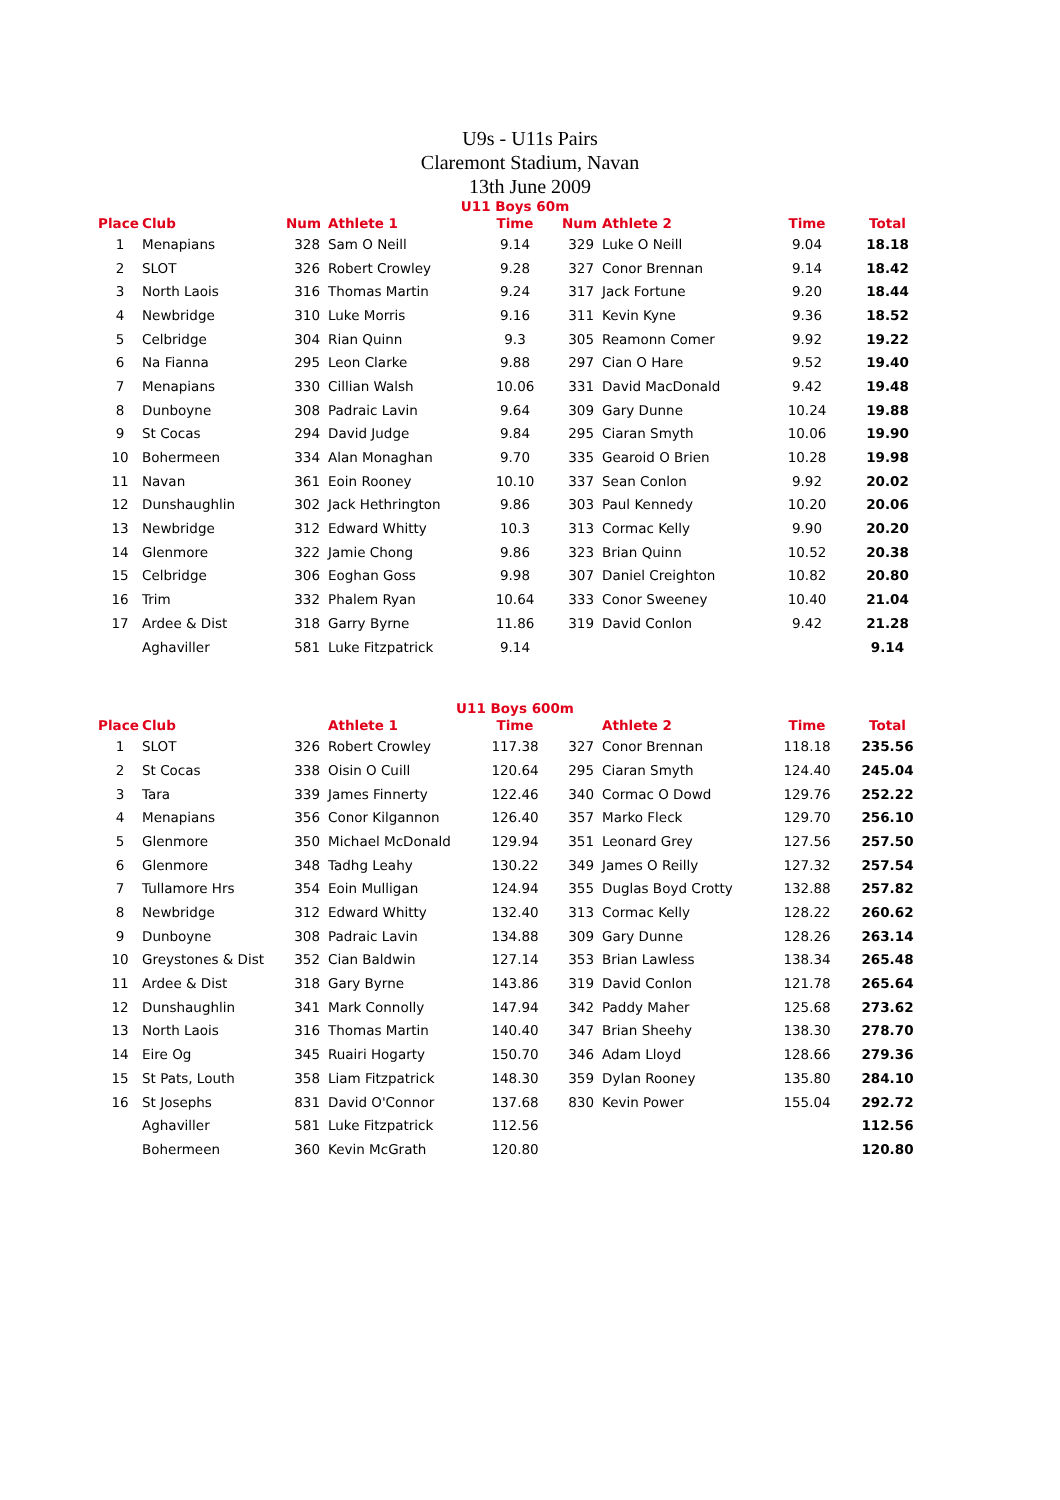U9s - U11s Pairs
Claremont Stadium, Navan
13th June 2009
U11 Boys 60m
| Place | Club | Num | Athlete 1 | Time | Num | Athlete 2 | Time | Total |
| --- | --- | --- | --- | --- | --- | --- | --- | --- |
| 1 | Menapians | 328 | Sam O Neill | 9.14 | 329 | Luke O Neill | 9.04 | 18.18 |
| 2 | SLOT | 326 | Robert Crowley | 9.28 | 327 | Conor Brennan | 9.14 | 18.42 |
| 3 | North Laois | 316 | Thomas Martin | 9.24 | 317 | Jack Fortune | 9.20 | 18.44 |
| 4 | Newbridge | 310 | Luke Morris | 9.16 | 311 | Kevin Kyne | 9.36 | 18.52 |
| 5 | Celbridge | 304 | Rian Quinn | 9.3 | 305 | Reamonn Comer | 9.92 | 19.22 |
| 6 | Na Fianna | 295 | Leon Clarke | 9.88 | 297 | Cian O Hare | 9.52 | 19.40 |
| 7 | Menapians | 330 | Cillian Walsh | 10.06 | 331 | David MacDonald | 9.42 | 19.48 |
| 8 | Dunboyne | 308 | Padraic Lavin | 9.64 | 309 | Gary Dunne | 10.24 | 19.88 |
| 9 | St Cocas | 294 | David Judge | 9.84 | 295 | Ciaran Smyth | 10.06 | 19.90 |
| 10 | Bohermeen | 334 | Alan Monaghan | 9.70 | 335 | Gearoid O Brien | 10.28 | 19.98 |
| 11 | Navan | 361 | Eoin Rooney | 10.10 | 337 | Sean Conlon | 9.92 | 20.02 |
| 12 | Dunshaughlin | 302 | Jack Hethrington | 9.86 | 303 | Paul Kennedy | 10.20 | 20.06 |
| 13 | Newbridge | 312 | Edward Whitty | 10.3 | 313 | Cormac Kelly | 9.90 | 20.20 |
| 14 | Glenmore | 322 | Jamie Chong | 9.86 | 323 | Brian Quinn | 10.52 | 20.38 |
| 15 | Celbridge | 306 | Eoghan Goss | 9.98 | 307 | Daniel Creighton | 10.82 | 20.80 |
| 16 | Trim | 332 | Phalem Ryan | 10.64 | 333 | Conor Sweeney | 10.40 | 21.04 |
| 17 | Ardee & Dist | 318 | Garry Byrne | 11.86 | 319 | David Conlon | 9.42 | 21.28 |
| | Aghaviller | 581 | Luke Fitzpatrick | 9.14 | | | | 9.14 |
U11 Boys 600m
| Place | Club | | Athlete 1 | Time | | Athlete 2 | Time | Total |
| --- | --- | --- | --- | --- | --- | --- | --- | --- |
| 1 | SLOT | 326 | Robert Crowley | 117.38 | 327 | Conor Brennan | 118.18 | 235.56 |
| 2 | St Cocas | 338 | Oisin O Cuill | 120.64 | 295 | Ciaran Smyth | 124.40 | 245.04 |
| 3 | Tara | 339 | James Finnerty | 122.46 | 340 | Cormac O Dowd | 129.76 | 252.22 |
| 4 | Menapians | 356 | Conor Kilgannon | 126.40 | 357 | Marko Fleck | 129.70 | 256.10 |
| 5 | Glenmore | 350 | Michael McDonald | 129.94 | 351 | Leonard Grey | 127.56 | 257.50 |
| 6 | Glenmore | 348 | Tadhg Leahy | 130.22 | 349 | James O Reilly | 127.32 | 257.54 |
| 7 | Tullamore Hrs | 354 | Eoin Mulligan | 124.94 | 355 | Duglas Boyd Crotty | 132.88 | 257.82 |
| 8 | Newbridge | 312 | Edward Whitty | 132.40 | 313 | Cormac Kelly | 128.22 | 260.62 |
| 9 | Dunboyne | 308 | Padraic Lavin | 134.88 | 309 | Gary Dunne | 128.26 | 263.14 |
| 10 | Greystones & Dist | 352 | Cian Baldwin | 127.14 | 353 | Brian Lawless | 138.34 | 265.48 |
| 11 | Ardee & Dist | 318 | Gary Byrne | 143.86 | 319 | David Conlon | 121.78 | 265.64 |
| 12 | Dunshaughlin | 341 | Mark Connolly | 147.94 | 342 | Paddy Maher | 125.68 | 273.62 |
| 13 | North Laois | 316 | Thomas Martin | 140.40 | 347 | Brian Sheehy | 138.30 | 278.70 |
| 14 | Eire Og | 345 | Ruairi Hogarty | 150.70 | 346 | Adam Lloyd | 128.66 | 279.36 |
| 15 | St Pats, Louth | 358 | Liam Fitzpatrick | 148.30 | 359 | Dylan Rooney | 135.80 | 284.10 |
| 16 | St Josephs | 831 | David O'Connor | 137.68 | 830 | Kevin Power | 155.04 | 292.72 |
| | Aghaviller | 581 | Luke Fitzpatrick | 112.56 | | | | 112.56 |
| | Bohermeen | 360 | Kevin McGrath | 120.80 | | | | 120.80 |